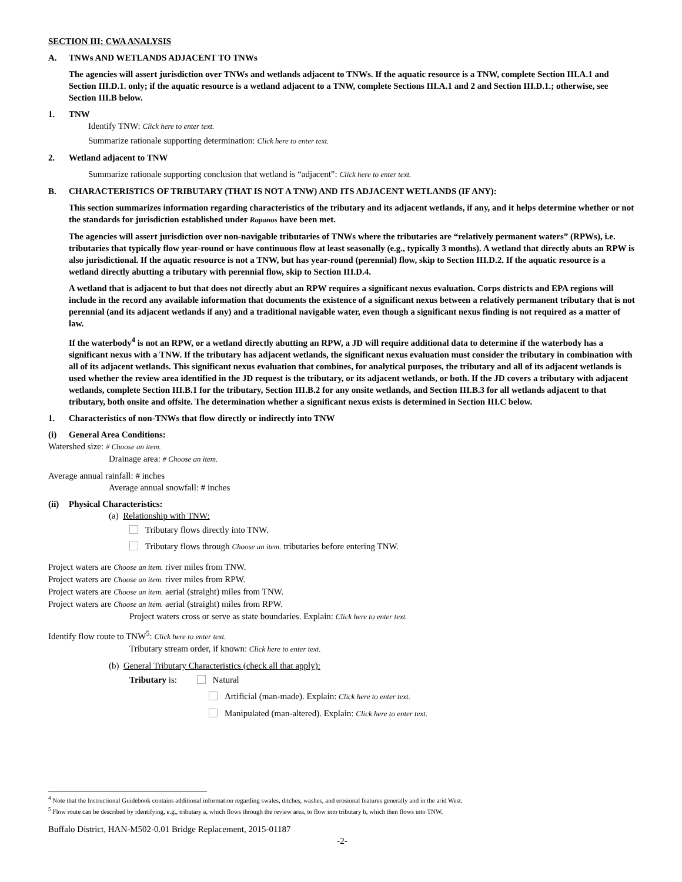SECTION III: CWA ANALYSIS
A. TNWs AND WETLANDS ADJACENT TO TNWs
The agencies will assert jurisdiction over TNWs and wetlands adjacent to TNWs. If the aquatic resource is a TNW, complete Section III.A.1 and Section III.D.1. only; if the aquatic resource is a wetland adjacent to a TNW, complete Sections III.A.1 and 2 and Section III.D.1.; otherwise, see Section III.B below.
1. TNW
Identify TNW: Click here to enter text.
Summarize rationale supporting determination: Click here to enter text.
2. Wetland adjacent to TNW
Summarize rationale supporting conclusion that wetland is “adjacent”: Click here to enter text.
B. CHARACTERISTICS OF TRIBUTARY (THAT IS NOT A TNW) AND ITS ADJACENT WETLANDS (IF ANY):
This section summarizes information regarding characteristics of the tributary and its adjacent wetlands, if any, and it helps determine whether or not the standards for jurisdiction established under Rapanos have been met.
The agencies will assert jurisdiction over non-navigable tributaries of TNWs where the tributaries are “relatively permanent waters” (RPWs), i.e. tributaries that typically flow year-round or have continuous flow at least seasonally (e.g., typically 3 months). A wetland that directly abuts an RPW is also jurisdictional. If the aquatic resource is not a TNW, but has year-round (perennial) flow, skip to Section III.D.2. If the aquatic resource is a wetland directly abutting a tributary with perennial flow, skip to Section III.D.4.
A wetland that is adjacent to but that does not directly abut an RPW requires a significant nexus evaluation. Corps districts and EPA regions will include in the record any available information that documents the existence of a significant nexus between a relatively permanent tributary that is not perennial (and its adjacent wetlands if any) and a traditional navigable water, even though a significant nexus finding is not required as a matter of law.
If the waterbody<sup>4</sup> is not an RPW, or a wetland directly abutting an RPW, a JD will require additional data to determine if the waterbody has a significant nexus with a TNW. If the tributary has adjacent wetlands, the significant nexus evaluation must consider the tributary in combination with all of its adjacent wetlands. This significant nexus evaluation that combines, for analytical purposes, the tributary and all of its adjacent wetlands is used whether the review area identified in the JD request is the tributary, or its adjacent wetlands, or both. If the JD covers a tributary with adjacent wetlands, complete Section III.B.1 for the tributary, Section III.B.2 for any onsite wetlands, and Section III.B.3 for all wetlands adjacent to that tributary, both onsite and offsite. The determination whether a significant nexus exists is determined in Section III.C below.
1. Characteristics of non-TNWs that flow directly or indirectly into TNW
(i) General Area Conditions:
Watershed size: # Choose an item.
Drainage area: # Choose an item.
Average annual rainfall: # inches
Average annual snowfall: # inches
(ii) Physical Characteristics:
(a) Relationship with TNW:
Tributary flows directly into TNW.
Tributary flows through Choose an item. tributaries before entering TNW.
Project waters are Choose an item. river miles from TNW.
Project waters are Choose an item. river miles from RPW.
Project waters are Choose an item. aerial (straight) miles from TNW.
Project waters are Choose an item. aerial (straight) miles from RPW.
Project waters cross or serve as state boundaries. Explain: Click here to enter text.
Identify flow route to TNW<sup>5</sup>: Click here to enter text.
Tributary stream order, if known: Click here to enter text.
(b) General Tributary Characteristics (check all that apply):
Tributary is: Natural
Artificial (man-made). Explain: Click here to enter text.
Manipulated (man-altered). Explain: Click here to enter text.
<sup>4</sup> Note that the Instructional Guidebook contains additional information regarding swales, ditches, washes, and erosional features generally and in the arid West.
<sup>5</sup> Flow route can be described by identifying, e.g., tributary a, which flows through the review area, to flow into tributary b, which then flows into TNW.
Buffalo District, HAN-M502-0.01 Bridge Replacement, 2015-01187
-2-